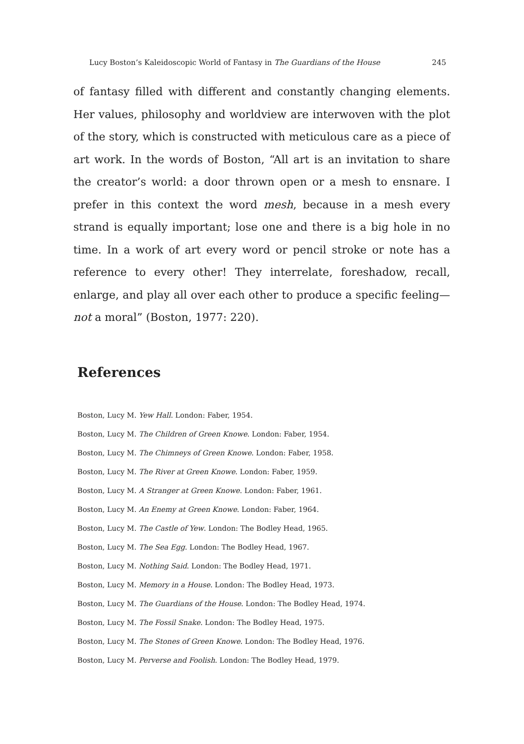Lucy Boston’s Kaleidoscopic World of Fantasy in The Guardians of the House 245
of fantasy filled with different and constantly changing elements. Her values, philosophy and worldview are interwoven with the plot of the story, which is constructed with meticulous care as a piece of art work. In the words of Boston, “All art is an invitation to share the creator’s world: a door thrown open or a mesh to ensnare. I prefer in this context the word mesh, because in a mesh every strand is equally important; lose one and there is a big hole in no time. In a work of art every word or pencil stroke or note has a reference to every other! They interrelate, foreshadow, recall, enlarge, and play all over each other to produce a specific feeling—not a moral” (Boston, 1977: 220).
References
Boston, Lucy M. Yew Hall. London: Faber, 1954.
Boston, Lucy M. The Children of Green Knowe. London: Faber, 1954.
Boston, Lucy M. The Chimneys of Green Knowe. London: Faber, 1958.
Boston, Lucy M. The River at Green Knowe. London: Faber, 1959.
Boston, Lucy M. A Stranger at Green Knowe. London: Faber, 1961.
Boston, Lucy M. An Enemy at Green Knowe. London: Faber, 1964.
Boston, Lucy M. The Castle of Yew. London: The Bodley Head, 1965.
Boston, Lucy M. The Sea Egg. London: The Bodley Head, 1967.
Boston, Lucy M. Nothing Said. London: The Bodley Head, 1971.
Boston, Lucy M. Memory in a House. London: The Bodley Head, 1973.
Boston, Lucy M. The Guardians of the House. London: The Bodley Head, 1974.
Boston, Lucy M. The Fossil Snake. London: The Bodley Head, 1975.
Boston, Lucy M. The Stones of Green Knowe. London: The Bodley Head, 1976.
Boston, Lucy M. Perverse and Foolish. London: The Bodley Head, 1979.